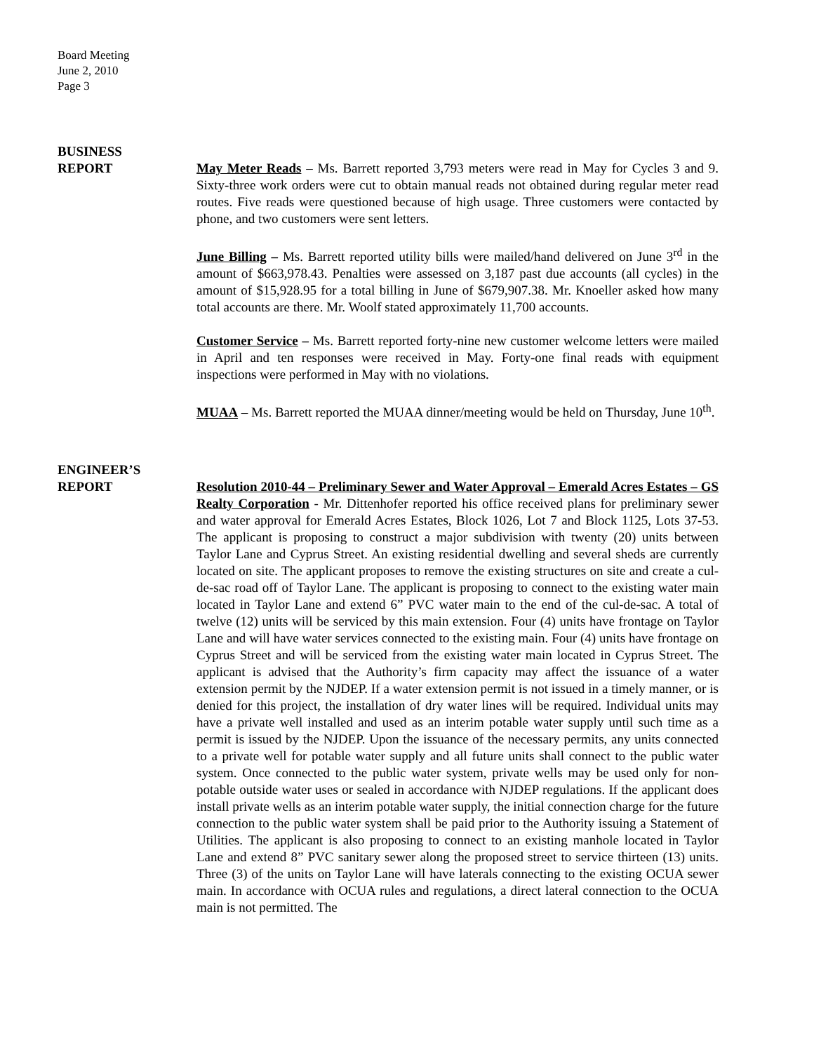Board Meeting
June 2, 2010
Page 3
BUSINESS
REPORT
May Meter Reads – Ms. Barrett reported 3,793 meters were read in May for Cycles 3 and 9. Sixty-three work orders were cut to obtain manual reads not obtained during regular meter read routes. Five reads were questioned because of high usage. Three customers were contacted by phone, and two customers were sent letters.
June Billing – Ms. Barrett reported utility bills were mailed/hand delivered on June 3<sup>rd</sup> in the amount of $663,978.43. Penalties were assessed on 3,187 past due accounts (all cycles) in the amount of $15,928.95 for a total billing in June of $679,907.38. Mr. Knoeller asked how many total accounts are there. Mr. Woolf stated approximately 11,700 accounts.
Customer Service – Ms. Barrett reported forty-nine new customer welcome letters were mailed in April and ten responses were received in May. Forty-one final reads with equipment inspections were performed in May with no violations.
MUAA – Ms. Barrett reported the MUAA dinner/meeting would be held on Thursday, June 10<sup>th</sup>.
ENGINEER’S
REPORT
Resolution 2010-44 – Preliminary Sewer and Water Approval – Emerald Acres Estates – GS Realty Corporation - Mr. Dittenhofer reported his office received plans for preliminary sewer and water approval for Emerald Acres Estates, Block 1026, Lot 7 and Block 1125, Lots 37-53. The applicant is proposing to construct a major subdivision with twenty (20) units between Taylor Lane and Cyprus Street. An existing residential dwelling and several sheds are currently located on site. The applicant proposes to remove the existing structures on site and create a cul-de-sac road off of Taylor Lane. The applicant is proposing to connect to the existing water main located in Taylor Lane and extend 6” PVC water main to the end of the cul-de-sac. A total of twelve (12) units will be serviced by this main extension. Four (4) units have frontage on Taylor Lane and will have water services connected to the existing main. Four (4) units have frontage on Cyprus Street and will be serviced from the existing water main located in Cyprus Street. The applicant is advised that the Authority’s firm capacity may affect the issuance of a water extension permit by the NJDEP. If a water extension permit is not issued in a timely manner, or is denied for this project, the installation of dry water lines will be required. Individual units may have a private well installed and used as an interim potable water supply until such time as a permit is issued by the NJDEP. Upon the issuance of the necessary permits, any units connected to a private well for potable water supply and all future units shall connect to the public water system. Once connected to the public water system, private wells may be used only for non-potable outside water uses or sealed in accordance with NJDEP regulations. If the applicant does install private wells as an interim potable water supply, the initial connection charge for the future connection to the public water system shall be paid prior to the Authority issuing a Statement of Utilities. The applicant is also proposing to connect to an existing manhole located in Taylor Lane and extend 8” PVC sanitary sewer along the proposed street to service thirteen (13) units. Three (3) of the units on Taylor Lane will have laterals connecting to the existing OCUA sewer main. In accordance with OCUA rules and regulations, a direct lateral connection to the OCUA main is not permitted. The